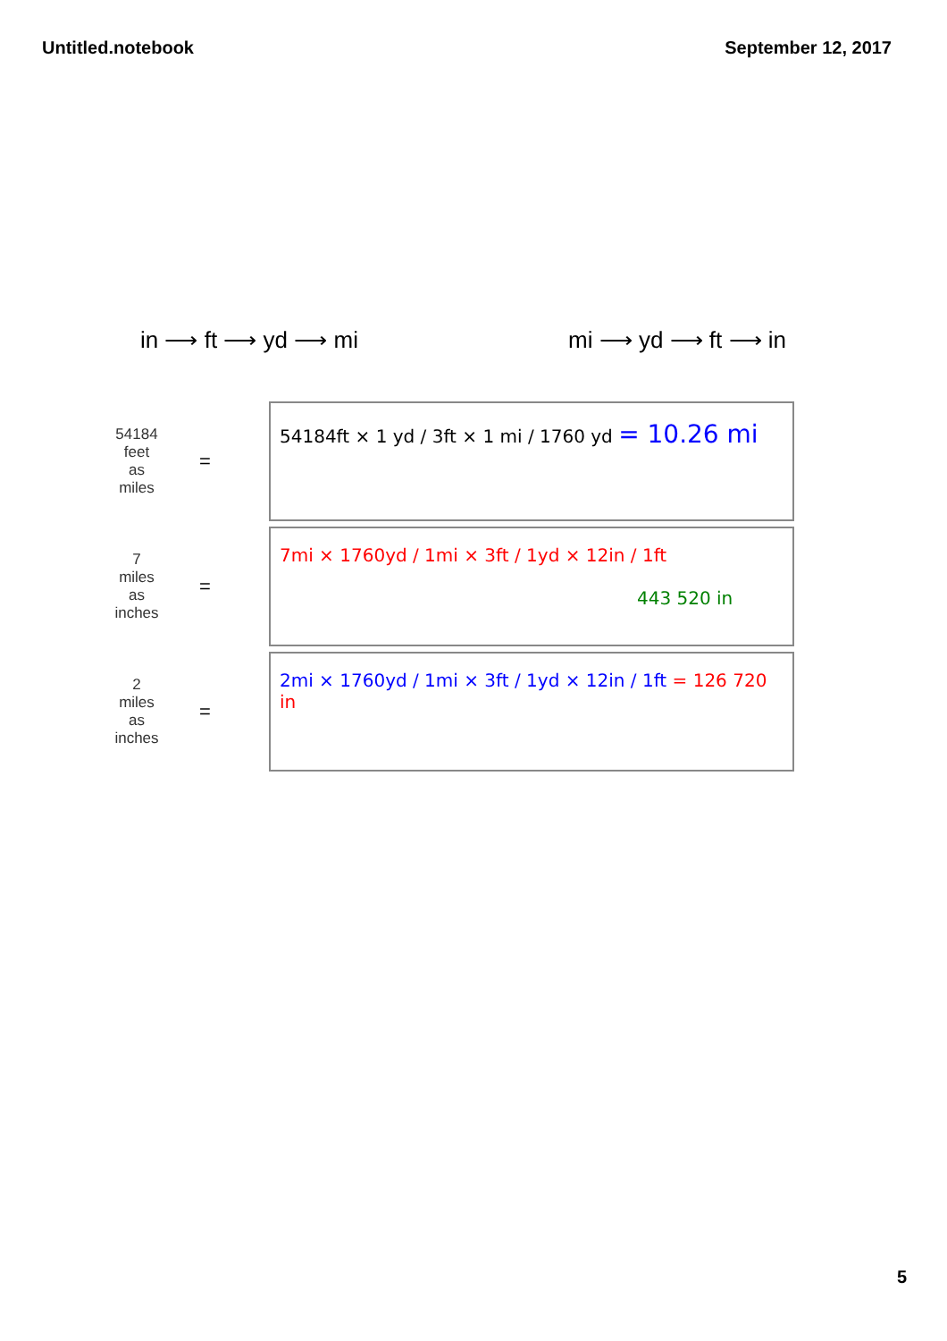Untitled.notebook September 12, 2017
in ⟶ ft ⟶ yd ⟶ mi mi ⟶ yd ⟶ ft ⟶ in
54184
feet
as
miles
=
54184ft × 1 yd / 3ft × 1 mi / 1760 yd = 10.26 mi
7
miles
as
inches
=
7mi × 1760yd / 1mi × 3ft / 1yd × 12in / 1ft
443 520 in
2
miles
as
inches
=
2mi × 1760yd / 1mi × 3ft / 1yd × 12in / 1ft = 126 720 in
5